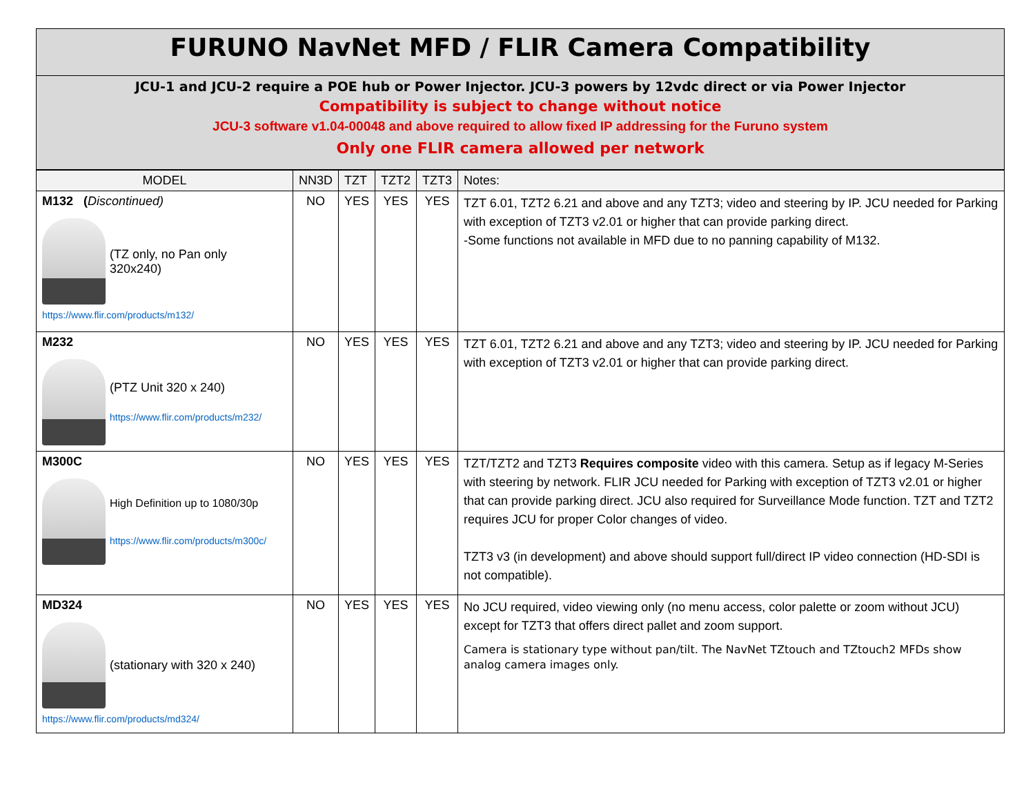FURUNO NavNet MFD / FLIR Camera Compatibility
JCU-1 and JCU-2 require a POE hub or Power Injector. JCU-3 powers by 12vdc direct or via Power Injector
Compatibility is subject to change without notice
JCU-3 software v1.04-00048 and above required to allow fixed IP addressing for the Furuno system
Only one FLIR camera allowed per network
| MODEL | NN3D | TZT | TZT2 | TZT3 | Notes: |
| --- | --- | --- | --- | --- | --- |
| M132 ( Discontinued) (TZ only, no Pan only 320x240) https://www.flir.com/products/m132/ | NO | YES | YES | YES | TZT 6.01, TZT2 6.21 and above and any TZT3; video and steering by IP. JCU needed for Parking with exception of TZT3 v2.01 or higher that can provide parking direct. -Some functions not available in MFD due to no panning capability of M132. |
| M232 (PTZ Unit 320 x 240) https://www.flir.com/products/m232/ | NO | YES | YES | YES | TZT 6.01, TZT2 6.21 and above and any TZT3; video and steering by IP. JCU needed for Parking with exception of TZT3 v2.01 or higher that can provide parking direct. |
| M300C High Definition up to 1080/30p https://www.flir.com/products/m300c/ | NO | YES | YES | YES | TZT/TZT2 and TZT3 Requires composite video with this camera. Setup as if legacy M-Series with steering by network. FLIR JCU needed for Parking with exception of TZT3 v2.01 or higher that can provide parking direct. JCU also required for Surveillance Mode function. TZT and TZT2 requires JCU for proper Color changes of video. TZT3 v3 (in development) and above should support full/direct IP video connection (HD-SDI is not compatible). |
| MD324 (stationary with 320 x 240) https://www.flir.com/products/md324/ | NO | YES | YES | YES | No JCU required, video viewing only (no menu access, color palette or zoom without JCU) except for TZT3 that offers direct pallet and zoom support. Camera is stationary type without pan/tilt. The NavNet TZtouch and TZtouch2 MFDs show analog camera images only. |